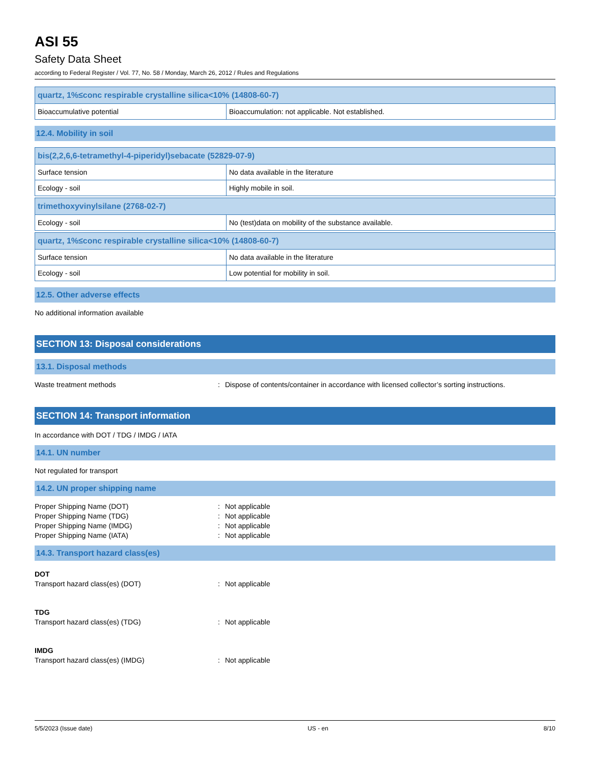ASI 55
Safety Data Sheet
according to Federal Register / Vol. 77, No. 58 / Monday, March 26, 2012 / Rules and Regulations
| quartz, 1%≤conc respirable crystalline silica<10% (14808-60-7) | |
| Bioaccumulative potential | Bioaccumulation: not applicable. Not established. |
12.4. Mobility in soil
| bis(2,2,6,6-tetramethyl-4-piperidyl)sebacate (52829-07-9) | |
| Surface tension | No data available in the literature |
| Ecology - soil | Highly mobile in soil. |
| trimethoxyvinylsilane (2768-02-7) | |
| Ecology - soil | No (test)data on mobility of the substance available. |
| quartz, 1%≤conc respirable crystalline silica<10% (14808-60-7) | |
| Surface tension | No data available in the literature |
| Ecology - soil | Low potential for mobility in soil. |
12.5. Other adverse effects
No additional information available
SECTION 13: Disposal considerations
13.1. Disposal methods
Waste treatment methods: Dispose of contents/container in accordance with licensed collector’s sorting instructions.
SECTION 14: Transport information
In accordance with DOT / TDG / IMDG / IATA
14.1. UN number
Not regulated for transport
14.2. UN proper shipping name
Proper Shipping Name (DOT): Not applicable
Proper Shipping Name (TDG): Not applicable
Proper Shipping Name (IMDG): Not applicable
Proper Shipping Name (IATA): Not applicable
14.3. Transport hazard class(es)
DOT
Transport hazard class(es) (DOT): Not applicable
TDG
Transport hazard class(es) (TDG): Not applicable
IMDG
Transport hazard class(es) (IMDG): Not applicable
5/5/2023 (Issue date) US - en 8/10